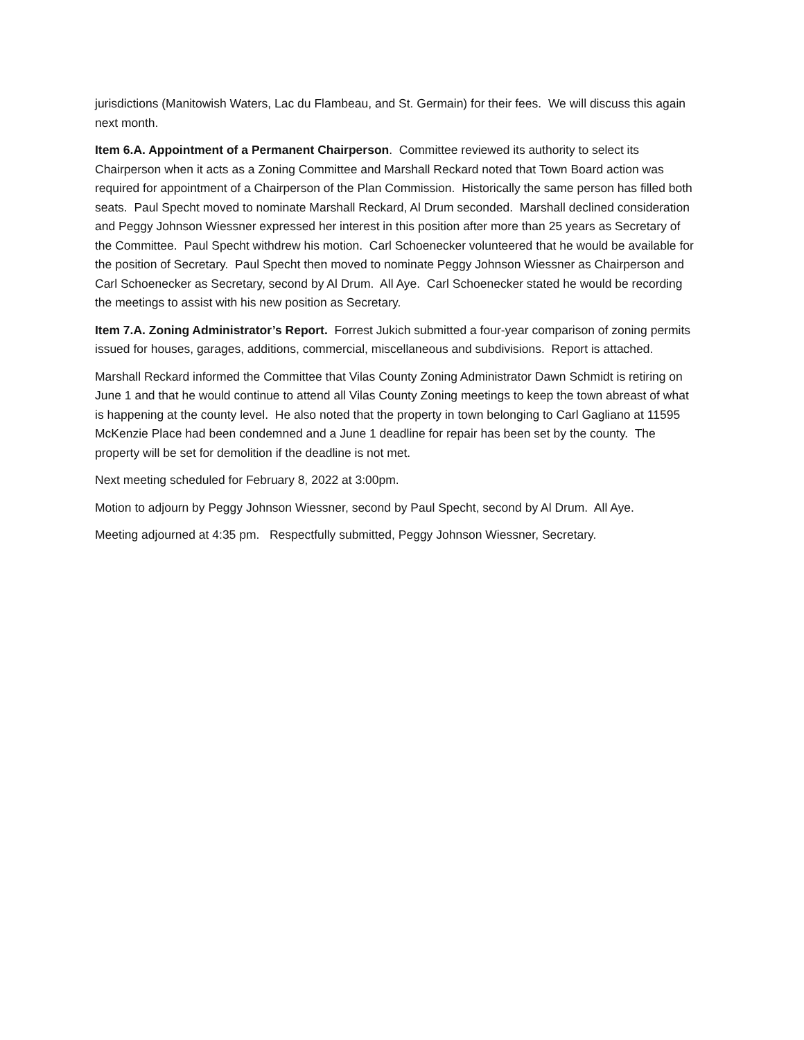jurisdictions (Manitowish Waters, Lac du Flambeau, and St. Germain) for their fees. We will discuss this again next month.
Item 6.A. Appointment of a Permanent Chairperson. Committee reviewed its authority to select its Chairperson when it acts as a Zoning Committee and Marshall Reckard noted that Town Board action was required for appointment of a Chairperson of the Plan Commission. Historically the same person has filled both seats. Paul Specht moved to nominate Marshall Reckard, Al Drum seconded. Marshall declined consideration and Peggy Johnson Wiessner expressed her interest in this position after more than 25 years as Secretary of the Committee. Paul Specht withdrew his motion. Carl Schoenecker volunteered that he would be available for the position of Secretary. Paul Specht then moved to nominate Peggy Johnson Wiessner as Chairperson and Carl Schoenecker as Secretary, second by Al Drum. All Aye. Carl Schoenecker stated he would be recording the meetings to assist with his new position as Secretary.
Item 7.A. Zoning Administrator’s Report. Forrest Jukich submitted a four-year comparison of zoning permits issued for houses, garages, additions, commercial, miscellaneous and subdivisions. Report is attached.
Marshall Reckard informed the Committee that Vilas County Zoning Administrator Dawn Schmidt is retiring on June 1 and that he would continue to attend all Vilas County Zoning meetings to keep the town abreast of what is happening at the county level. He also noted that the property in town belonging to Carl Gagliano at 11595 McKenzie Place had been condemned and a June 1 deadline for repair has been set by the county. The property will be set for demolition if the deadline is not met.
Next meeting scheduled for February 8, 2022 at 3:00pm.
Motion to adjourn by Peggy Johnson Wiessner, second by Paul Specht, second by Al Drum. All Aye.
Meeting adjourned at 4:35 pm. Respectfully submitted, Peggy Johnson Wiessner, Secretary.